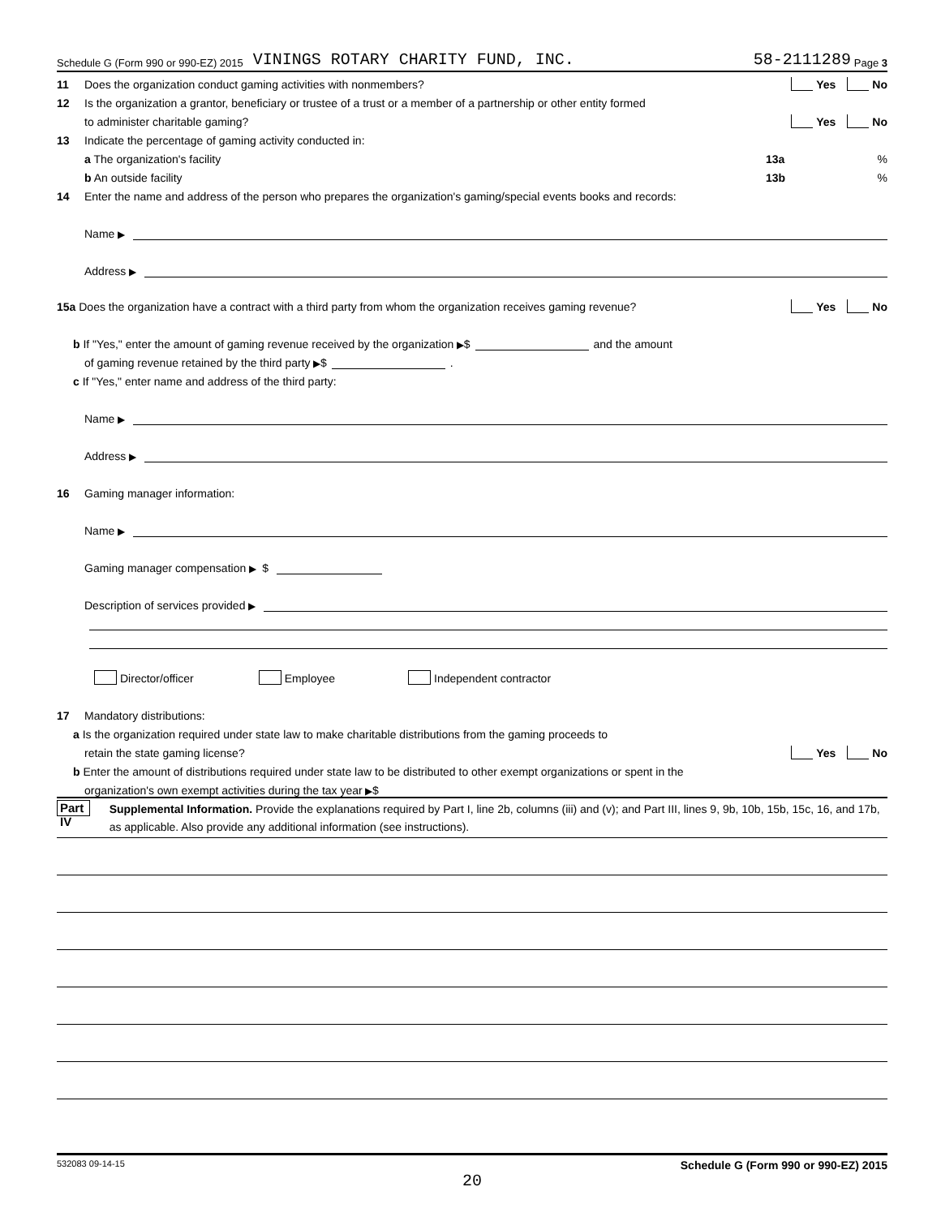Schedule G (Form 990 or 990-EZ) 2015 VININGS ROTARY CHARITY FUND, INC. 58-2111289 Page 3
11 Does the organization conduct gaming activities with nonmembers? Yes No
12 Is the organization a grantor, beneficiary or trustee of a trust or a member of a partnership or other entity formed
to administer charitable gaming? Yes No
13 Indicate the percentage of gaming activity conducted in:
a The organization's facility 13a%
b An outside facility 13b%
14 Enter the name and address of the person who prepares the organization's gaming/special events books and records:
Name ▶
Address ▶
15a Does the organization have a contract with a third party from whom the organization receives gaming revenue? Yes No
b If "Yes," enter the amount of gaming revenue received by the organization ▶ $ and the amount
of gaming revenue retained by the third party ▶ $ .
c If "Yes," enter name and address of the third party:
Name ▶
Address ▶
16 Gaming manager information:
Name ▶
Gaming manager compensation ▶ $
Description of services provided ▶
Director/officer Employee Independent contractor
17 Mandatory distributions:
a Is the organization required under state law to make charitable distributions from the gaming proceeds to
retain the state gaming license? Yes No
b Enter the amount of distributions required under state law to be distributed to other exempt organizations or spent in the
organization's own exempt activities during the tax year ▶ $
Part IV Supplemental Information. Provide the explanations required by Part I, line 2b, columns (iii) and (v); and Part III, lines 9, 9b, 10b, 15b, 15c, 16, and 17b, as applicable. Also provide any additional information (see instructions).
532083 09-14-15 Schedule G (Form 990 or 990-EZ) 2015
20